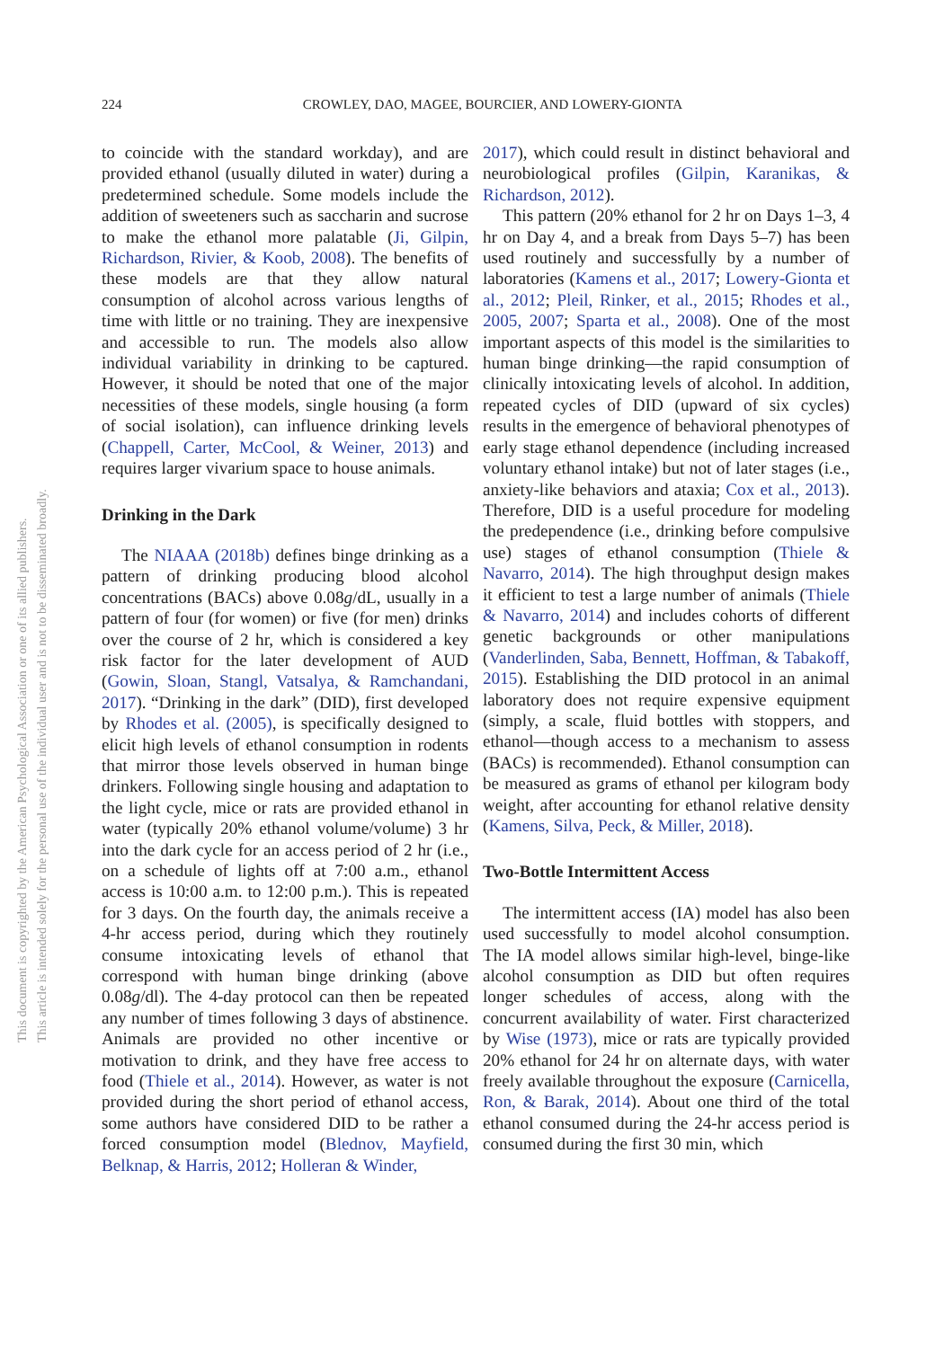224 CROWLEY, DAO, MAGEE, BOURCIER, AND LOWERY-GIONTA
This document is copyrighted by the American Psychological Association or one of its allied publishers.
This article is intended solely for the personal use of the individual user and is not to be disseminated broadly.
to coincide with the standard workday), and are provided ethanol (usually diluted in water) during a predetermined schedule. Some models include the addition of sweeteners such as saccharin and sucrose to make the ethanol more palatable (Ji, Gilpin, Richardson, Rivier, & Koob, 2008). The benefits of these models are that they allow natural consumption of alcohol across various lengths of time with little or no training. They are inexpensive and accessible to run. The models also allow individual variability in drinking to be captured. However, it should be noted that one of the major necessities of these models, single housing (a form of social isolation), can influence drinking levels (Chappell, Carter, McCool, & Weiner, 2013) and requires larger vivarium space to house animals.
Drinking in the Dark
The NIAAA (2018b) defines binge drinking as a pattern of drinking producing blood alcohol concentrations (BACs) above 0.08g/dL, usually in a pattern of four (for women) or five (for men) drinks over the course of 2 hr, which is considered a key risk factor for the later development of AUD (Gowin, Sloan, Stangl, Vatsalya, & Ramchandani, 2017). “Drinking in the dark” (DID), first developed by Rhodes et al. (2005), is specifically designed to elicit high levels of ethanol consumption in rodents that mirror those levels observed in human binge drinkers. Following single housing and adaptation to the light cycle, mice or rats are provided ethanol in water (typically 20% ethanol volume/volume) 3 hr into the dark cycle for an access period of 2 hr (i.e., on a schedule of lights off at 7:00 a.m., ethanol access is 10:00 a.m. to 12:00 p.m.). This is repeated for 3 days. On the fourth day, the animals receive a 4-hr access period, during which they routinely consume intoxicating levels of ethanol that correspond with human binge drinking (above 0.08g/dl). The 4-day protocol can then be repeated any number of times following 3 days of abstinence. Animals are provided no other incentive or motivation to drink, and they have free access to food (Thiele et al., 2014). However, as water is not provided during the short period of ethanol access, some authors have considered DID to be rather a forced consumption model (Blednov, Mayfield, Belknap, & Harris, 2012; Holleran & Winder,
2017), which could result in distinct behavioral and neurobiological profiles (Gilpin, Karanikas, & Richardson, 2012).
This pattern (20% ethanol for 2 hr on Days 1–3, 4 hr on Day 4, and a break from Days 5–7) has been used routinely and successfully by a number of laboratories (Kamens et al., 2017; Lowery-Gionta et al., 2012; Pleil, Rinker, et al., 2015; Rhodes et al., 2005, 2007; Sparta et al., 2008). One of the most important aspects of this model is the similarities to human binge drinking—the rapid consumption of clinically intoxicating levels of alcohol. In addition, repeated cycles of DID (upward of six cycles) results in the emergence of behavioral phenotypes of early stage ethanol dependence (including increased voluntary ethanol intake) but not of later stages (i.e., anxiety-like behaviors and ataxia; Cox et al., 2013). Therefore, DID is a useful procedure for modeling the predependence (i.e., drinking before compulsive use) stages of ethanol consumption (Thiele & Navarro, 2014). The high throughput design makes it efficient to test a large number of animals (Thiele & Navarro, 2014) and includes cohorts of different genetic backgrounds or other manipulations (Vanderlinden, Saba, Bennett, Hoffman, & Tabakoff, 2015). Establishing the DID protocol in an animal laboratory does not require expensive equipment (simply, a scale, fluid bottles with stoppers, and ethanol—though access to a mechanism to assess (BACs) is recommended). Ethanol consumption can be measured as grams of ethanol per kilogram body weight, after accounting for ethanol relative density (Kamens, Silva, Peck, & Miller, 2018).
Two-Bottle Intermittent Access
The intermittent access (IA) model has also been used successfully to model alcohol consumption. The IA model allows similar high-level, binge-like alcohol consumption as DID but often requires longer schedules of access, along with the concurrent availability of water. First characterized by Wise (1973), mice or rats are typically provided 20% ethanol for 24 hr on alternate days, with water freely available throughout the exposure (Carnicella, Ron, & Barak, 2014). About one third of the total ethanol consumed during the 24-hr access period is consumed during the first 30 min, which